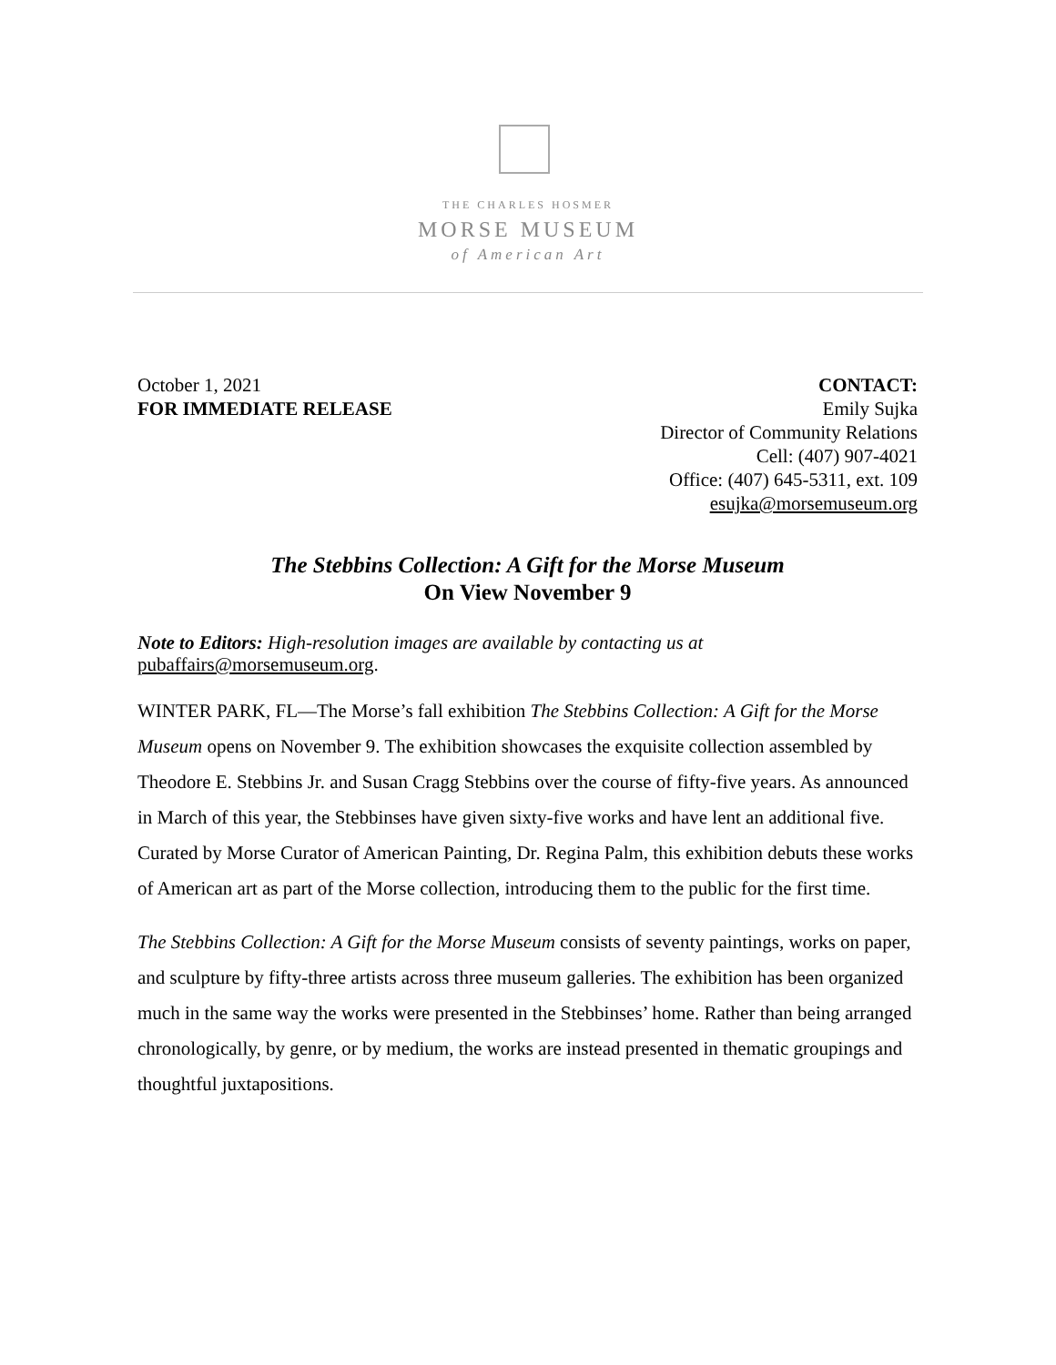THE CHARLES HOSMER
MORSE MUSEUM
of American Art
October 1, 2021
FOR IMMEDIATE RELEASE
CONTACT:
Emily Sujka
Director of Community Relations
Cell: (407) 907-4021
Office: (407) 645-5311, ext. 109
esujka@morsemuseum.org
The Stebbins Collection: A Gift for the Morse Museum
On View November 9
Note to Editors: High-resolution images are available by contacting us at
pubaffairs@morsemuseum.org.
WINTER PARK, FL—The Morse’s fall exhibition The Stebbins Collection: A Gift for the Morse Museum opens on November 9. The exhibition showcases the exquisite collection assembled by Theodore E. Stebbins Jr. and Susan Cragg Stebbins over the course of fifty-five years. As announced in March of this year, the Stebbinses have given sixty-five works and have lent an additional five. Curated by Morse Curator of American Painting, Dr. Regina Palm, this exhibition debuts these works of American art as part of the Morse collection, introducing them to the public for the first time.
The Stebbins Collection: A Gift for the Morse Museum consists of seventy paintings, works on paper, and sculpture by fifty-three artists across three museum galleries. The exhibition has been organized much in the same way the works were presented in the Stebbinses’ home. Rather than being arranged chronologically, by genre, or by medium, the works are instead presented in thematic groupings and thoughtful juxtapositions.